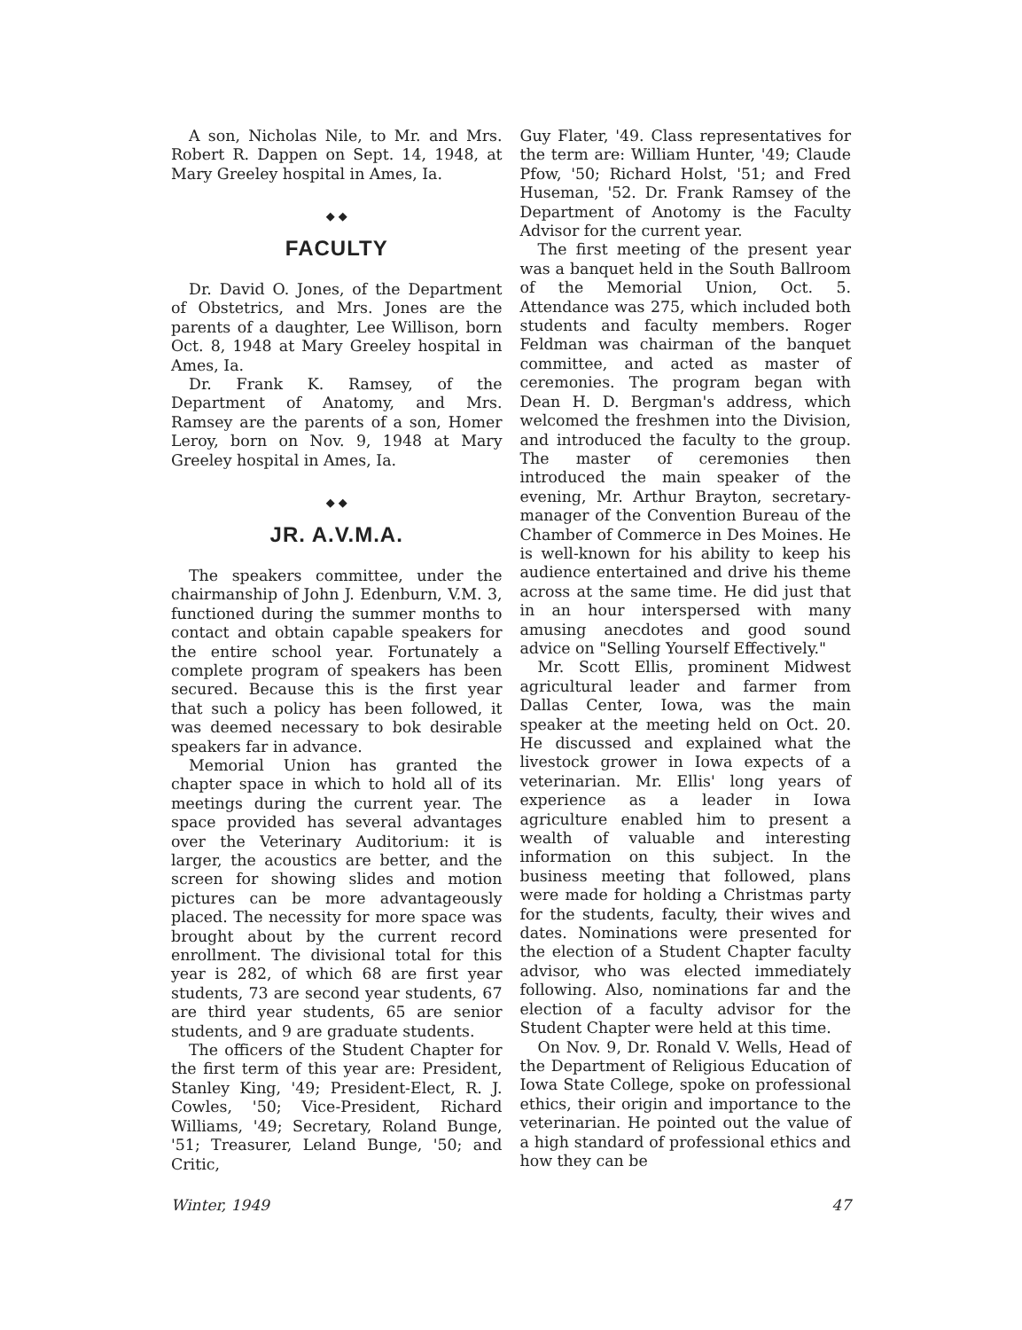A son, Nicholas Nile, to Mr. and Mrs. Robert R. Dappen on Sept. 14, 1948, at Mary Greeley hospital in Ames, Ia.
◆ ◆
FACULTY
Dr. David O. Jones, of the Department of Obstetrics, and Mrs. Jones are the parents of a daughter, Lee Willison, born Oct. 8, 1948 at Mary Greeley hospital in Ames, Ia.
Dr. Frank K. Ramsey, of the Department of Anatomy, and Mrs. Ramsey are the parents of a son, Homer Leroy, born on Nov. 9, 1948 at Mary Greeley hospital in Ames, Ia.
◆ ◆
JR. A.V.M.A.
The speakers committee, under the chairmanship of John J. Edenburn, V.M. 3, functioned during the summer months to contact and obtain capable speakers for the entire school year. Fortunately a complete program of speakers has been secured. Because this is the first year that such a policy has been followed, it was deemed necessary to bok desirable speakers far in advance.
Memorial Union has granted the chapter space in which to hold all of its meetings during the current year. The space provided has several advantages over the Veterinary Auditorium: it is larger, the acoustics are better, and the screen for showing slides and motion pictures can be more advantageously placed. The necessity for more space was brought about by the current record enrollment. The divisional total for this year is 282, of which 68 are first year students, 73 are second year students, 67 are third year students, 65 are senior students, and 9 are graduate students.
The officers of the Student Chapter for the first term of this year are: President, Stanley King, '49; President-Elect, R. J. Cowles, '50; Vice-President, Richard Williams, '49; Secretary, Roland Bunge, '51; Treasurer, Leland Bunge, '50; and Critic,
Guy Flater, '49. Class representatives for the term are: William Hunter, '49; Claude Pfow, '50; Richard Holst, '51; and Fred Huseman, '52. Dr. Frank Ramsey of the Department of Anotomy is the Faculty Advisor for the current year.
The first meeting of the present year was a banquet held in the South Ballroom of the Memorial Union, Oct. 5. Attendance was 275, which included both students and faculty members. Roger Feldman was chairman of the banquet committee, and acted as master of ceremonies. The program began with Dean H. D. Bergman's address, which welcomed the freshmen into the Division, and introduced the faculty to the group. The master of ceremonies then introduced the main speaker of the evening, Mr. Arthur Brayton, secretary-manager of the Convention Bureau of the Chamber of Commerce in Des Moines. He is well-known for his ability to keep his audience entertained and drive his theme across at the same time. He did just that in an hour interspersed with many amusing anecdotes and good sound advice on "Selling Yourself Effectively."
Mr. Scott Ellis, prominent Midwest agricultural leader and farmer from Dallas Center, Iowa, was the main speaker at the meeting held on Oct. 20. He discussed and explained what the livestock grower in Iowa expects of a veterinarian. Mr. Ellis' long years of experience as a leader in Iowa agriculture enabled him to present a wealth of valuable and interesting information on this subject. In the business meeting that followed, plans were made for holding a Christmas party for the students, faculty, their wives and dates. Nominations were presented for the election of a Student Chapter faculty advisor, who was elected immediately following. Also, nominations far and the election of a faculty advisor for the Student Chapter were held at this time.
On Nov. 9, Dr. Ronald V. Wells, Head of the Department of Religious Education of Iowa State College, spoke on professional ethics, their origin and importance to the veterinarian. He pointed out the value of a high standard of professional ethics and how they can be
Winter, 1949 47